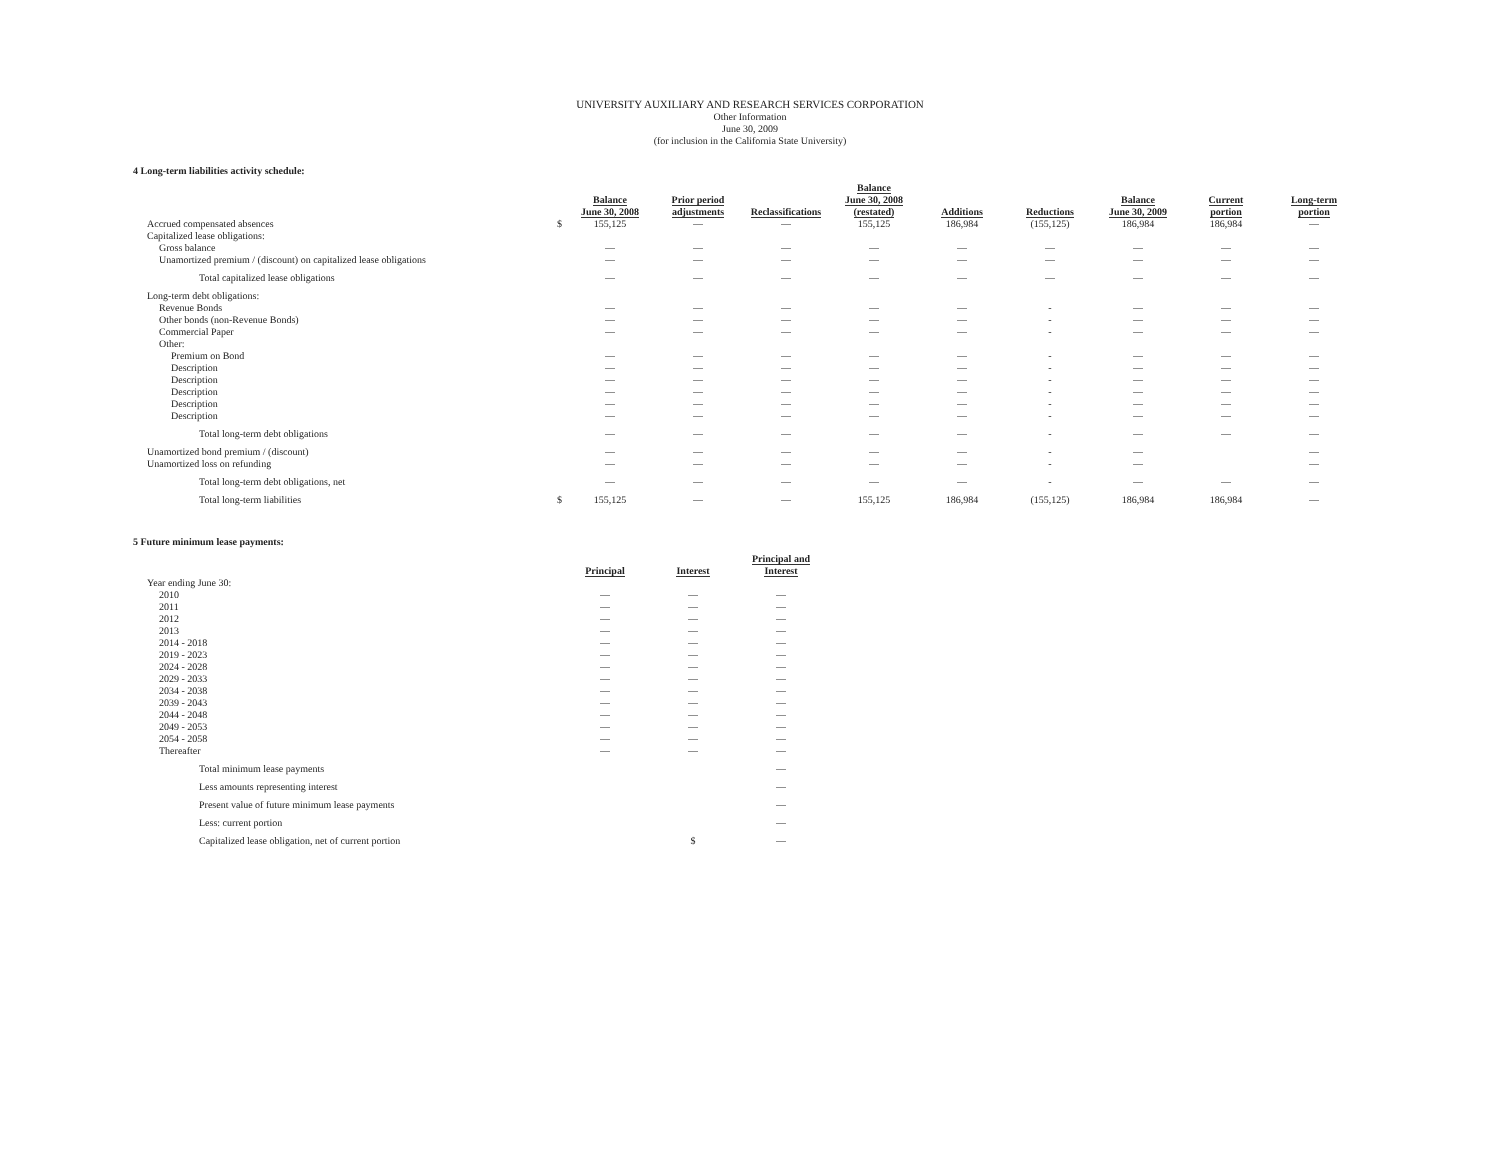UNIVERSITY AUXILIARY AND RESEARCH SERVICES CORPORATION
Other Information
June 30, 2009
(for inclusion in the California State University)
4 Long-term liabilities activity schedule:
| | | Balance June 30, 2008 | Prior period adjustments | Reclassifications | Balance June 30, 2008 (restated) | Additions | Reductions | Balance June 30, 2009 | Current portion | Long-term portion |
| --- | --- | --- | --- | --- | --- | --- | --- | --- | --- | --- |
| Accrued compensated absences | $ | 155,125 | — | — | 155,125 | 186,984 | (155,125) | 186,984 | 186,984 | — |
| Capitalized lease obligations: | | | | | | | | | | |
| Gross balance | | — | — | — | — | — | — | — | — | — |
| Unamortized premium / (discount) on capitalized lease obligations | | — | — | — | — | — | — | — | — | — |
| Total capitalized lease obligations | | — | — | — | — | — | — | — | — | — |
| Long-term debt obligations: | | | | | | | | | | |
| Revenue Bonds | | — | — | — | — | — | - | — | — | — |
| Other bonds (non-Revenue Bonds) | | — | — | — | — | — | - | — | — | — |
| Commercial Paper | | — | — | — | — | — | - | — | — | — |
| Other: | | | | | | | | | | |
| Premium on Bond | | — | — | — | — | — | - | — | — | — |
| Description | | — | — | — | — | — | - | — | — | — |
| Description | | — | — | — | — | — | - | — | — | — |
| Description | | — | — | — | — | — | - | — | — | — |
| Description | | — | — | — | — | — | - | — | — | — |
| Description | | — | — | — | — | — | - | — | — | — |
| Total long-term debt obligations | | — | — | — | — | — | - | — | — | — |
| Unamortized bond premium / (discount) | | — | — | — | — | — | - | — | | — |
| Unamortized loss on refunding | | — | — | — | — | — | - | — | | — |
| Total long-term debt obligations, net | | — | — | — | — | — | - | — | — | — |
| Total long-term liabilities | $ | 155,125 | — | — | 155,125 | 186,984 | (155,125) | 186,984 | 186,984 | — |
5 Future minimum lease payments:
| | | Principal | Interest | Principal and Interest |
| --- | --- | --- | --- | --- |
| Year ending June 30: | | | | |
| 2010 | | — | — | — |
| 2011 | | — | — | — |
| 2012 | | — | — | — |
| 2013 | | — | — | — |
| 2014 - 2018 | | — | — | — |
| 2019 - 2023 | | — | — | — |
| 2024 - 2028 | | — | — | — |
| 2029 - 2033 | | — | — | — |
| 2034 - 2038 | | — | — | — |
| 2039 - 2043 | | — | — | — |
| 2044 - 2048 | | — | — | — |
| 2049 - 2053 | | — | — | — |
| 2054 - 2058 | | — | — | — |
| Thereafter | | — | — | — |
| Total minimum lease payments | | | | — |
| Less amounts representing interest | | | | — |
| Present value of future minimum lease payments | | | | — |
| Less: current portion | | | | — |
| Capitalized lease obligation, net of current portion | | | $ | — |